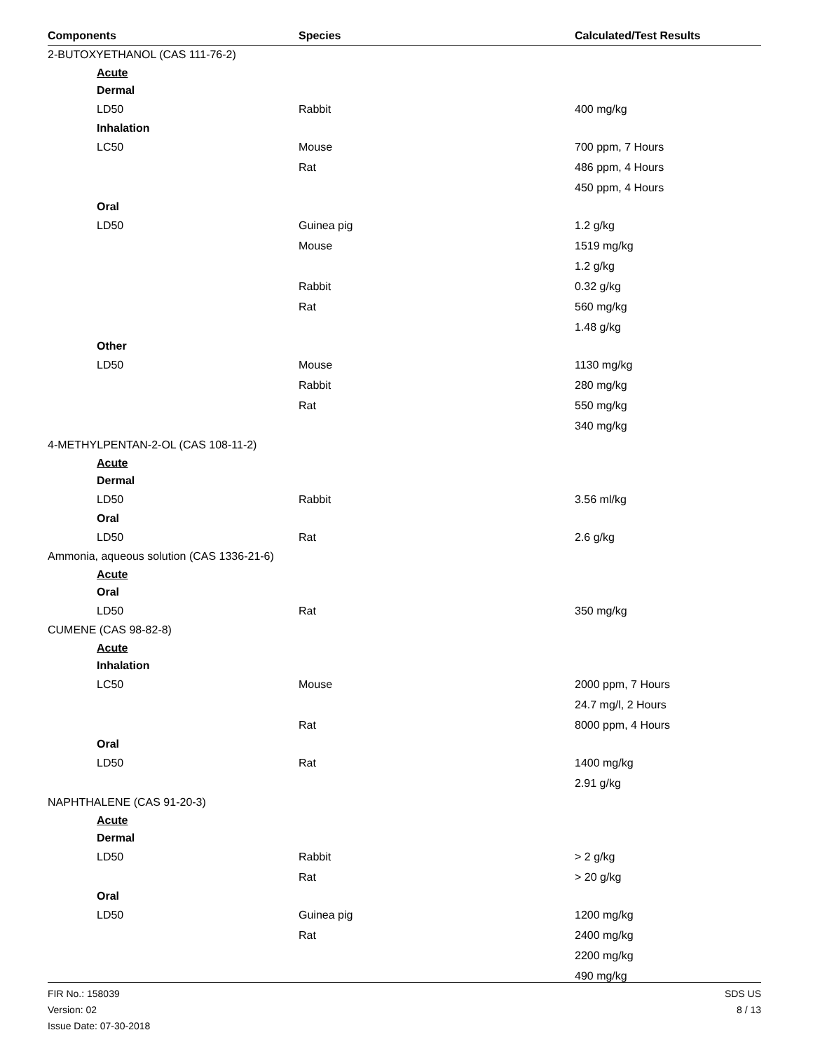| Components | Species | Calculated/Test Results |
| --- | --- | --- |
| 2-BUTOXYETHANOL (CAS 111-76-2) | | |
| Acute | | |
| Dermal | | |
| LD50 | Rabbit | 400 mg/kg |
| Inhalation | | |
| LC50 | Mouse | 700 ppm, 7 Hours |
| | Rat | 486 ppm, 4 Hours |
| | | 450 ppm, 4 Hours |
| Oral | | |
| LD50 | Guinea pig | 1.2 g/kg |
| | Mouse | 1519 mg/kg |
| | | 1.2 g/kg |
| | Rabbit | 0.32 g/kg |
| | Rat | 560 mg/kg |
| | | 1.48 g/kg |
| Other | | |
| LD50 | Mouse | 1130 mg/kg |
| | Rabbit | 280 mg/kg |
| | Rat | 550 mg/kg |
| | | 340 mg/kg |
| 4-METHYLPENTAN-2-OL (CAS 108-11-2) | | |
| Acute | | |
| Dermal | | |
| LD50 | Rabbit | 3.56 ml/kg |
| Oral | | |
| LD50 | Rat | 2.6 g/kg |
| Ammonia, aqueous solution (CAS 1336-21-6) | | |
| Acute | | |
| Oral | | |
| LD50 | Rat | 350 mg/kg |
| CUMENE (CAS 98-82-8) | | |
| Acute | | |
| Inhalation | | |
| LC50 | Mouse | 2000 ppm, 7 Hours |
| | | 24.7 mg/l, 2 Hours |
| | Rat | 8000 ppm, 4 Hours |
| Oral | | |
| LD50 | Rat | 1400 mg/kg |
| | | 2.91 g/kg |
| NAPHTHALENE (CAS 91-20-3) | | |
| Acute | | |
| Dermal | | |
| LD50 | Rabbit | > 2 g/kg |
| | Rat | > 20 g/kg |
| Oral | | |
| LD50 | Guinea pig | 1200 mg/kg |
| | Rat | 2400 mg/kg |
| | | 2200 mg/kg |
| | | 490 mg/kg |
FIR No.: 158039
Version: 02
Issue Date: 07-30-2018
SDS US
8 / 13